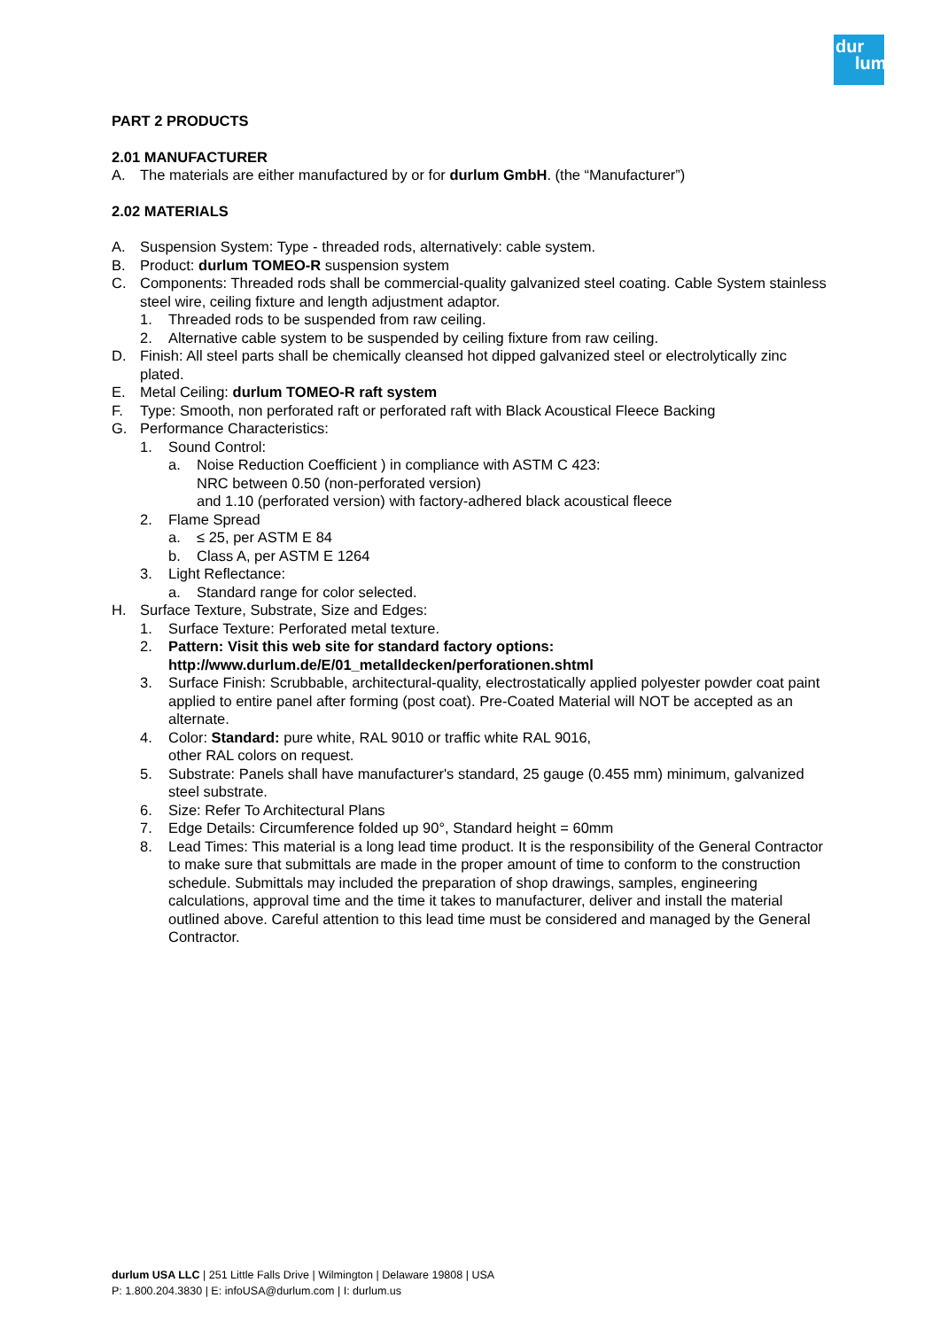dur
lum
PART 2 PRODUCTS
2.01 MANUFACTURER
A. The materials are either manufactured by or for durlum GmbH. (the “Manufacturer”)
2.02 MATERIALS
A. Suspension System: Type - threaded rods, alternatively: cable system.
B. Product: durlum TOMEO-R suspension system
C. Components: Threaded rods shall be commercial-quality galvanized steel coating. Cable System stainless steel wire, ceiling fixture and length adjustment adaptor.
1. Threaded rods to be suspended from raw ceiling.
2. Alternative cable system to be suspended by ceiling fixture from raw ceiling.
D. Finish: All steel parts shall be chemically cleansed hot dipped galvanized steel or electrolytically zinc plated.
E. Metal Ceiling: durlum TOMEO-R raft system
F. Type: Smooth, non perforated raft or perforated raft with Black Acoustical Fleece Backing
G. Performance Characteristics:
1. Sound Control:
a. Noise Reduction Coefficient ) in compliance with ASTM C 423:
NRC between 0.50 (non-perforated version)
and 1.10 (perforated version) with factory-adhered black acoustical fleece
2. Flame Spread
a. ≤ 25, per ASTM E 84
b. Class A, per ASTM E 1264
3. Light Reflectance:
a. Standard range for color selected.
H. Surface Texture, Substrate, Size and Edges:
1. Surface Texture: Perforated metal texture.
2. Pattern: Visit this web site for standard factory options:
http://www.durlum.de/E/01_metalldecken/perforationen.shtml
3. Surface Finish: Scrubbable, architectural-quality, electrostatically applied polyester powder coat paint applied to entire panel after forming (post coat). Pre-Coated Material will NOT be accepted as an alternate.
4. Color: Standard: pure white, RAL 9010 or traffic white RAL 9016,
other RAL colors on request.
5. Substrate: Panels shall have manufacturer's standard, 25 gauge (0.455 mm) minimum, galvanized steel substrate.
6. Size: Refer To Architectural Plans
7. Edge Details: Circumference folded up 90°, Standard height = 60mm
8. Lead Times: This material is a long lead time product. It is the responsibility of the General Contractor to make sure that submittals are made in the proper amount of time to conform to the construction schedule. Submittals may included the preparation of shop drawings, samples, engineering calculations, approval time and the time it takes to manufacturer, deliver and install the material outlined above. Careful attention to this lead time must be considered and managed by the General Contractor.
durlum USA LLC | 251 Little Falls Drive | Wilmington | Delaware 19808 | USA
P: 1.800.204.3830 | E: infoUSA@durlum.com | I: durlum.us